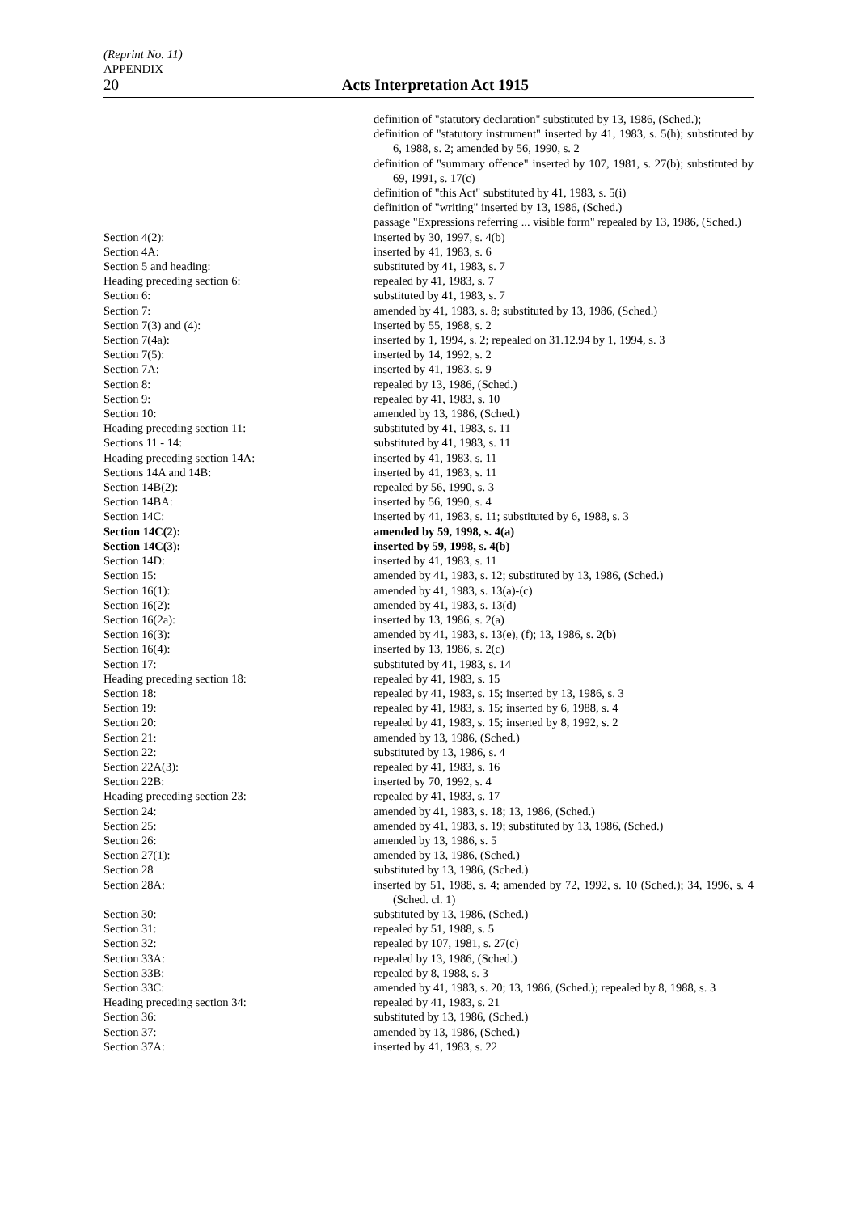(Reprint No. 11)
APPENDIX
20 Acts Interpretation Act 1915
definition of "statutory declaration" substituted by 13, 1986, (Sched.);
definition of "statutory instrument" inserted by 41, 1983, s. 5(h); substituted by 6, 1988, s. 2; amended by 56, 1990, s. 2
definition of "summary offence" inserted by 107, 1981, s. 27(b); substituted by 69, 1991, s. 17(c)
definition of "this Act" substituted by 41, 1983, s. 5(i)
definition of "writing" inserted by 13, 1986, (Sched.)
passage "Expressions referring ... visible form" repealed by 13, 1986, (Sched.)
Section 4(2): inserted by 30, 1997, s. 4(b)
Section 4A: inserted by 41, 1983, s. 6
Section 5 and heading: substituted by 41, 1983, s. 7
Heading preceding section 6: repealed by 41, 1983, s. 7
Section 6: substituted by 41, 1983, s. 7
Section 7: amended by 41, 1983, s. 8; substituted by 13, 1986, (Sched.)
Section 7(3) and (4): inserted by 55, 1988, s. 2
Section 7(4a): inserted by 1, 1994, s. 2; repealed on 31.12.94 by 1, 1994, s. 3
Section 7(5): inserted by 14, 1992, s. 2
Section 7A: inserted by 41, 1983, s. 9
Section 8: repealed by 13, 1986, (Sched.)
Section 9: repealed by 41, 1983, s. 10
Section 10: amended by 13, 1986, (Sched.)
Heading preceding section 11: substituted by 41, 1983, s. 11
Sections 11 - 14: substituted by 41, 1983, s. 11
Heading preceding section 14A: inserted by 41, 1983, s. 11
Sections 14A and 14B: inserted by 41, 1983, s. 11
Section 14B(2): repealed by 56, 1990, s. 3
Section 14BA: inserted by 56, 1990, s. 4
Section 14C: inserted by 41, 1983, s. 11; substituted by 6, 1988, s. 3
Section 14C(2): amended by 59, 1998, s. 4(a)
Section 14C(3): inserted by 59, 1998, s. 4(b)
Section 14D: inserted by 41, 1983, s. 11
Section 15: amended by 41, 1983, s. 12; substituted by 13, 1986, (Sched.)
Section 16(1): amended by 41, 1983, s. 13(a)-(c)
Section 16(2): amended by 41, 1983, s. 13(d)
Section 16(2a): inserted by 13, 1986, s. 2(a)
Section 16(3): amended by 41, 1983, s. 13(e), (f); 13, 1986, s. 2(b)
Section 16(4): inserted by 13, 1986, s. 2(c)
Section 17: substituted by 41, 1983, s. 14
Heading preceding section 18: repealed by 41, 1983, s. 15
Section 18: repealed by 41, 1983, s. 15; inserted by 13, 1986, s. 3
Section 19: repealed by 41, 1983, s. 15; inserted by 6, 1988, s. 4
Section 20: repealed by 41, 1983, s. 15; inserted by 8, 1992, s. 2
Section 21: amended by 13, 1986, (Sched.)
Section 22: substituted by 13, 1986, s. 4
Section 22A(3): repealed by 41, 1983, s. 16
Section 22B: inserted by 70, 1992, s. 4
Heading preceding section 23: repealed by 41, 1983, s. 17
Section 24: amended by 41, 1983, s. 18; 13, 1986, (Sched.)
Section 25: amended by 41, 1983, s. 19; substituted by 13, 1986, (Sched.)
Section 26: amended by 13, 1986, s. 5
Section 27(1): amended by 13, 1986, (Sched.)
Section 28 substituted by 13, 1986, (Sched.)
Section 28A: inserted by 51, 1988, s. 4; amended by 72, 1992, s. 10 (Sched.); 34, 1996, s. 4 (Sched. cl. 1)
Section 30: substituted by 13, 1986, (Sched.)
Section 31: repealed by 51, 1988, s. 5
Section 32: repealed by 107, 1981, s. 27(c)
Section 33A: repealed by 13, 1986, (Sched.)
Section 33B: repealed by 8, 1988, s. 3
Section 33C: amended by 41, 1983, s. 20; 13, 1986, (Sched.); repealed by 8, 1988, s. 3
Heading preceding section 34: repealed by 41, 1983, s. 21
Section 36: substituted by 13, 1986, (Sched.)
Section 37: amended by 13, 1986, (Sched.)
Section 37A: inserted by 41, 1983, s. 22